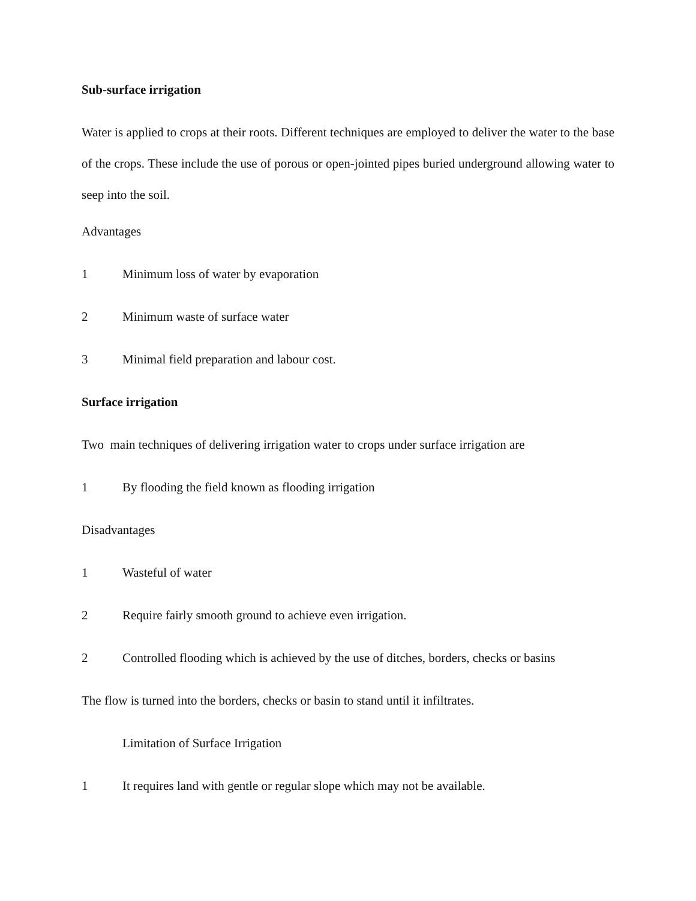Sub-surface irrigation
Water is applied to crops at their roots. Different techniques are employed to deliver the water to the base of the crops. These include the use of porous or open-jointed pipes buried underground allowing water to seep into the soil.
Advantages
1 Minimum loss of water by evaporation
2 Minimum waste of surface water
3 Minimal field preparation and labour cost.
Surface irrigation
Two main techniques of delivering irrigation water to crops under surface irrigation are
1 By flooding the field known as flooding irrigation
Disadvantages
1 Wasteful of water
2 Require fairly smooth ground to achieve even irrigation.
2 Controlled flooding which is achieved by the use of ditches, borders, checks or basins
The flow is turned into the borders, checks or basin to stand until it infiltrates.
Limitation of Surface Irrigation
1 It requires land with gentle or regular slope which may not be available.